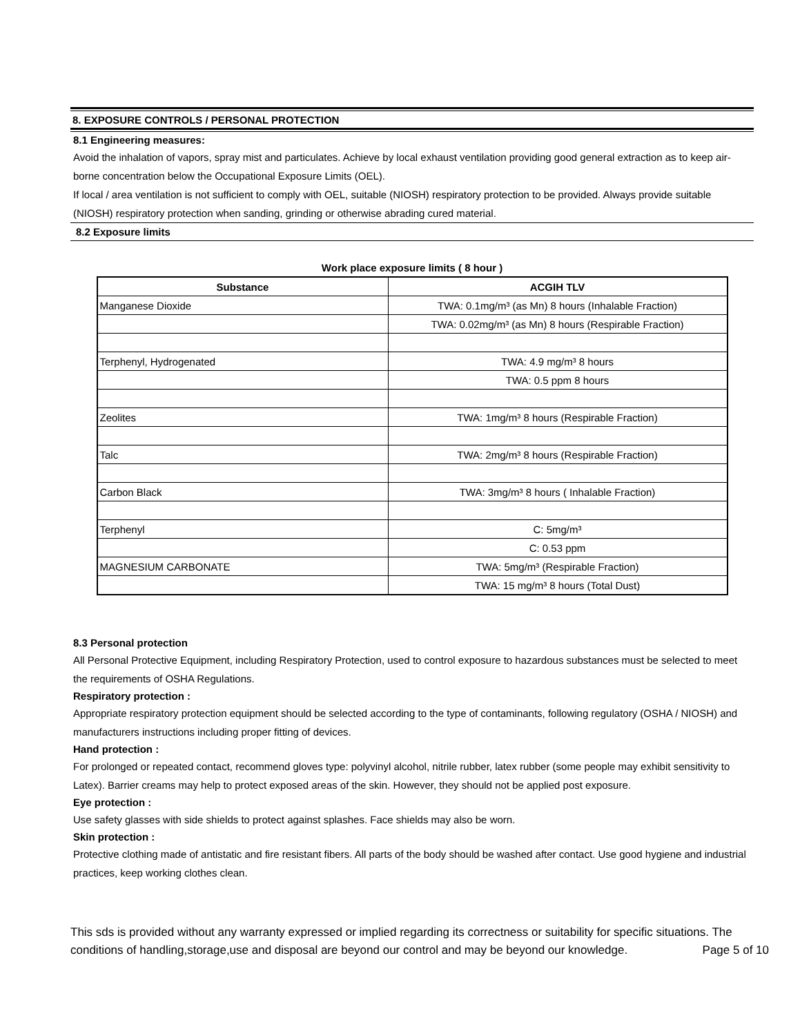8. EXPOSURE CONTROLS / PERSONAL PROTECTION
8.1 Engineering measures:
Avoid the inhalation of vapors, spray mist and particulates. Achieve by local exhaust ventilation providing good general extraction as to keep air-borne concentration below the Occupational Exposure Limits (OEL).
If local / area ventilation is not sufficient to comply with OEL, suitable (NIOSH) respiratory protection to be provided. Always provide suitable (NIOSH) respiratory protection when sanding, grinding or otherwise abrading cured material.
8.2 Exposure limits
Work place exposure limits ( 8 hour )
| Substance | ACGIH TLV |
| --- | --- |
| Manganese Dioxide | TWA: 0.1mg/m³ (as Mn) 8 hours (Inhalable Fraction) |
| | TWA: 0.02mg/m³ (as Mn) 8 hours (Respirable Fraction) |
| Terphenyl, Hydrogenated | TWA: 4.9 mg/m³ 8 hours |
| | TWA: 0.5 ppm 8 hours |
| Zeolites | TWA: 1mg/m³ 8 hours (Respirable Fraction) |
| Talc | TWA: 2mg/m³ 8 hours (Respirable Fraction) |
| Carbon Black | TWA: 3mg/m³ 8 hours ( Inhalable Fraction) |
| Terphenyl | C: 5mg/m³ |
| | C: 0.53 ppm |
| MAGNESIUM CARBONATE | TWA: 5mg/m³ (Respirable Fraction) |
| | TWA: 15 mg/m³ 8 hours (Total Dust) |
8.3 Personal protection
All Personal Protective Equipment, including Respiratory Protection, used to control exposure to hazardous substances must be selected to meet the requirements of OSHA Regulations.
Respiratory protection :
Appropriate respiratory protection equipment should be selected according to the type of contaminants, following regulatory (OSHA / NIOSH) and manufacturers instructions including proper fitting of devices.
Hand protection :
For prolonged or repeated contact, recommend gloves type: polyvinyl alcohol, nitrile rubber, latex rubber (some people may exhibit sensitivity to Latex). Barrier creams may help to protect exposed areas of the skin. However, they should not be applied post exposure.
Eye protection :
Use safety glasses with side shields to protect against splashes. Face shields may also be worn.
Skin protection :
Protective clothing made of antistatic and fire resistant fibers. All parts of the body should be washed after contact. Use good hygiene and industrial practices, keep working clothes clean.
This sds is provided without any warranty expressed or implied regarding its correctness or suitability for specific situations. The conditions of handling,storage,use and disposal are beyond our control and may be beyond our knowledge. Page 5 of 10